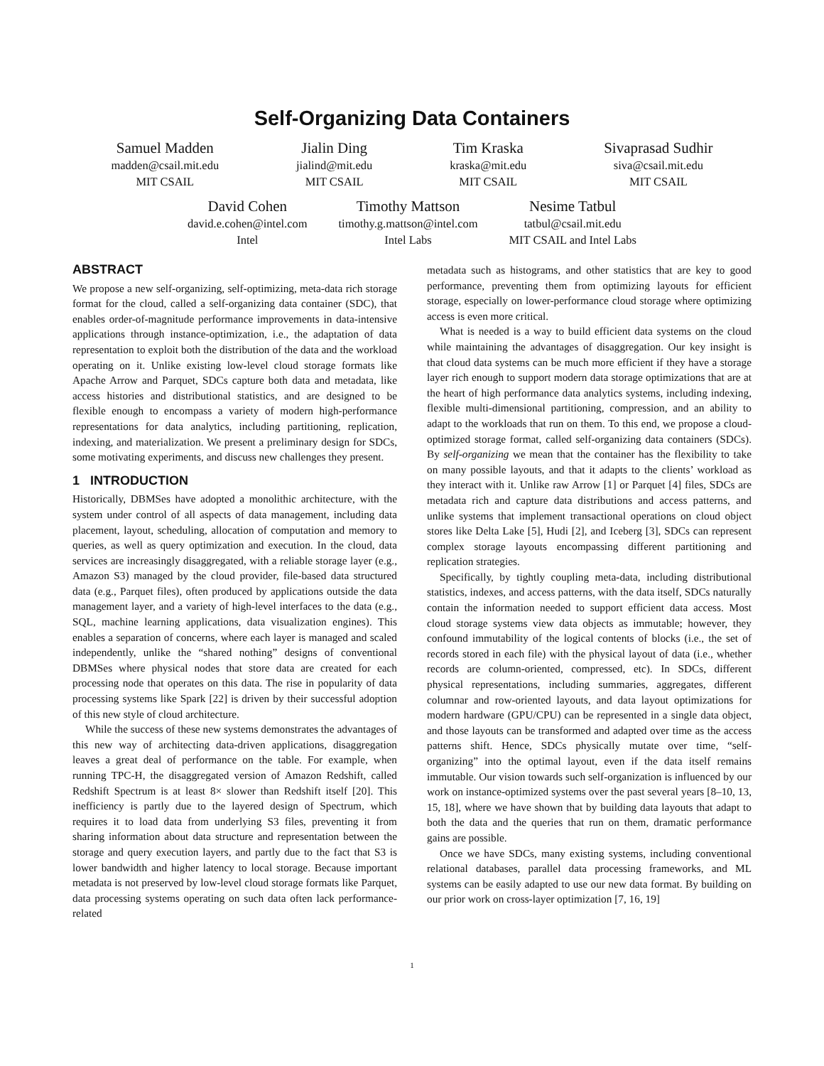Self-Organizing Data Containers
Samuel Madden
madden@csail.mit.edu
MIT CSAIL
Jialin Ding
jialind@mit.edu
MIT CSAIL
Tim Kraska
kraska@mit.edu
MIT CSAIL
Sivaprasad Sudhir
siva@csail.mit.edu
MIT CSAIL
David Cohen
david.e.cohen@intel.com
Intel
Timothy Mattson
timothy.g.mattson@intel.com
Intel Labs
Nesime Tatbul
tatbul@csail.mit.edu
MIT CSAIL and Intel Labs
ABSTRACT
We propose a new self-organizing, self-optimizing, meta-data rich storage format for the cloud, called a self-organizing data container (SDC), that enables order-of-magnitude performance improvements in data-intensive applications through instance-optimization, i.e., the adaptation of data representation to exploit both the distribution of the data and the workload operating on it. Unlike existing low-level cloud storage formats like Apache Arrow and Parquet, SDCs capture both data and metadata, like access histories and distributional statistics, and are designed to be flexible enough to encompass a variety of modern high-performance representations for data analytics, including partitioning, replication, indexing, and materialization. We present a preliminary design for SDCs, some motivating experiments, and discuss new challenges they present.
1 INTRODUCTION
Historically, DBMSes have adopted a monolithic architecture, with the system under control of all aspects of data management, including data placement, layout, scheduling, allocation of computation and memory to queries, as well as query optimization and execution. In the cloud, data services are increasingly disaggregated, with a reliable storage layer (e.g., Amazon S3) managed by the cloud provider, file-based data structured data (e.g., Parquet files), often produced by applications outside the data management layer, and a variety of high-level interfaces to the data (e.g., SQL, machine learning applications, data visualization engines). This enables a separation of concerns, where each layer is managed and scaled independently, unlike the “shared nothing” designs of conventional DBMSes where physical nodes that store data are created for each processing node that operates on this data. The rise in popularity of data processing systems like Spark [22] is driven by their successful adoption of this new style of cloud architecture.
While the success of these new systems demonstrates the advantages of this new way of architecting data-driven applications, disaggregation leaves a great deal of performance on the table. For example, when running TPC-H, the disaggregated version of Amazon Redshift, called Redshift Spectrum is at least 8× slower than Redshift itself [20]. This inefficiency is partly due to the layered design of Spectrum, which requires it to load data from underlying S3 files, preventing it from sharing information about data structure and representation between the storage and query execution layers, and partly due to the fact that S3 is lower bandwidth and higher latency to local storage. Because important metadata is not preserved by low-level cloud storage formats like Parquet, data processing systems operating on such data often lack performance-related
metadata such as histograms, and other statistics that are key to good performance, preventing them from optimizing layouts for efficient storage, especially on lower-performance cloud storage where optimizing access is even more critical.
What is needed is a way to build efficient data systems on the cloud while maintaining the advantages of disaggregation. Our key insight is that cloud data systems can be much more efficient if they have a storage layer rich enough to support modern data storage optimizations that are at the heart of high performance data analytics systems, including indexing, flexible multi-dimensional partitioning, compression, and an ability to adapt to the workloads that run on them. To this end, we propose a cloud-optimized storage format, called self-organizing data containers (SDCs). By self-organizing we mean that the container has the flexibility to take on many possible layouts, and that it adapts to the clients’ workload as they interact with it. Unlike raw Arrow [1] or Parquet [4] files, SDCs are metadata rich and capture data distributions and access patterns, and unlike systems that implement transactional operations on cloud object stores like Delta Lake [5], Hudi [2], and Iceberg [3], SDCs can represent complex storage layouts encompassing different partitioning and replication strategies.
Specifically, by tightly coupling meta-data, including distributional statistics, indexes, and access patterns, with the data itself, SDCs naturally contain the information needed to support efficient data access. Most cloud storage systems view data objects as immutable; however, they confound immutability of the logical contents of blocks (i.e., the set of records stored in each file) with the physical layout of data (i.e., whether records are column-oriented, compressed, etc). In SDCs, different physical representations, including summaries, aggregates, different columnar and row-oriented layouts, and data layout optimizations for modern hardware (GPU/CPU) can be represented in a single data object, and those layouts can be transformed and adapted over time as the access patterns shift. Hence, SDCs physically mutate over time, “self-organizing” into the optimal layout, even if the data itself remains immutable. Our vision towards such self-organization is influenced by our work on instance-optimized systems over the past several years [8–10, 13, 15, 18], where we have shown that by building data layouts that adapt to both the data and the queries that run on them, dramatic performance gains are possible.
Once we have SDCs, many existing systems, including conventional relational databases, parallel data processing frameworks, and ML systems can be easily adapted to use our new data format. By building on our prior work on cross-layer optimization [7, 16, 19]
1